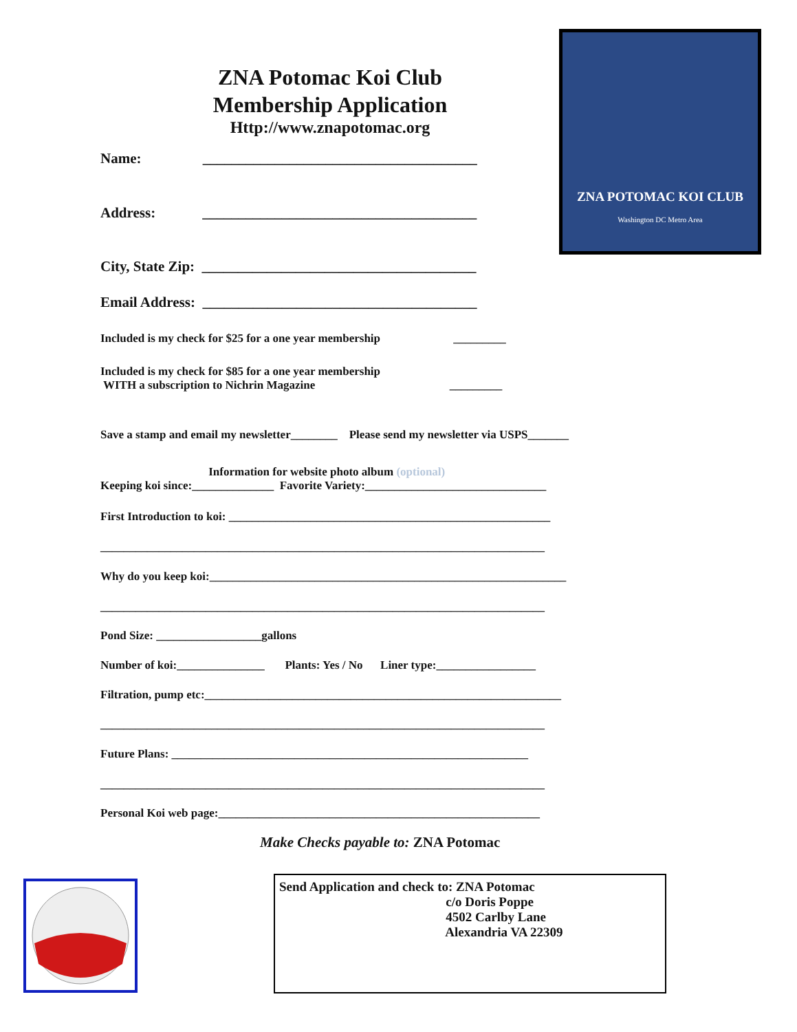ZNA POTOMAC KOI CLUB
Washington DC Metro Area
ZNA Potomac Koi Club
Membership Application
Http://www.znapotomac.org
Name: ______________________________________
Address: ______________________________________
City, State Zip: ______________________________________
Email Address: ______________________________________
Included is my check for $25 for a one year membership _________
Included is my check for $85 for a one year membership WITH a subscription to Nichrin Magazine _________
Save a stamp and email my newsletter________ Please send my newsletter via USPS_______
Information for website photo album (optional) Keeping koi since:______________ Favorite Variety:_______________________________
First Introduction to koi: _______________________________________________________
____________________________________________________________________________
Why do you keep koi:_____________________________________________________________
____________________________________________________________________________
Pond Size: __________________gallons
Number of koi:_______________ Plants: Yes / No Liner type:_________________
Filtration, pump etc:_____________________________________________________________
____________________________________________________________________________
Future Plans: _____________________________________________________________
____________________________________________________________________________
Personal Koi web page:_______________________________________________________
Make Checks payable to: ZNA Potomac
Send Application and check to: ZNA Potomac c/o Doris Poppe 4502 Carlby Lane Alexandria VA 22309